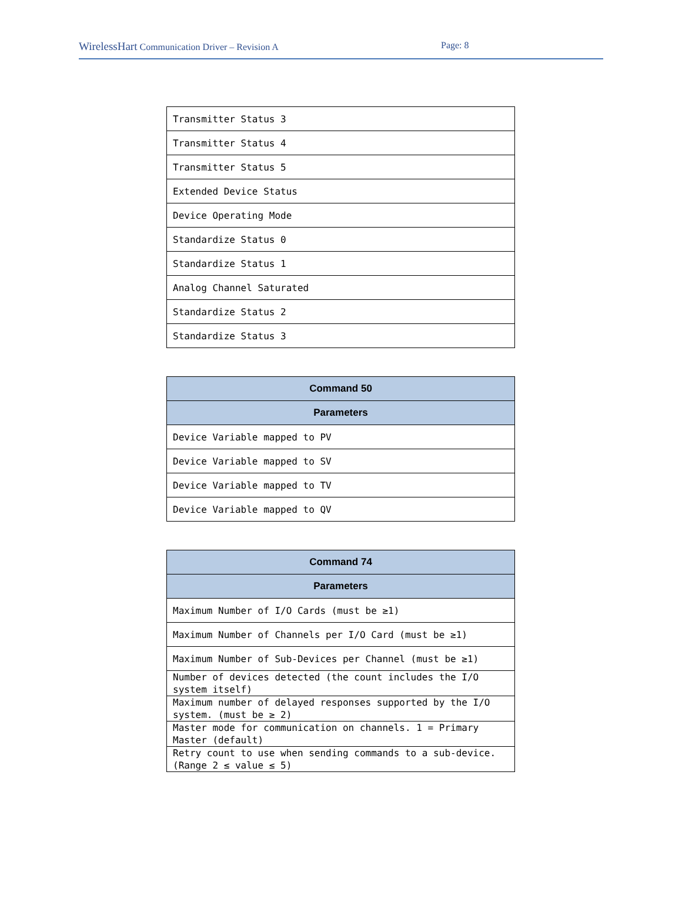WirelessHart Communication Driver – Revision A Page: 8
| Transmitter Status 3 |
| Transmitter Status 4 |
| Transmitter Status 5 |
| Extended Device Status |
| Device Operating Mode |
| Standardize Status 0 |
| Standardize Status 1 |
| Analog Channel Saturated |
| Standardize Status 2 |
| Standardize Status 3 |
| Command 50 |
| --- |
| Parameters |
| Device Variable mapped to PV |
| Device Variable mapped to SV |
| Device Variable mapped to TV |
| Device Variable mapped to QV |
| Command 74 |
| --- |
| Parameters |
| Maximum Number of I/O Cards (must be ≥1) |
| Maximum Number of Channels per I/O Card (must be ≥1) |
| Maximum Number of Sub-Devices per Channel (must be ≥1) |
| Number of devices detected (the count includes the I/O system itself) |
| Maximum number of delayed responses supported by the I/O system. (must be ≥ 2) |
| Master mode for communication on channels. 1 = Primary Master (default) |
| Retry count to use when sending commands to a sub-device. (Range 2 ≤ value ≤ 5) |